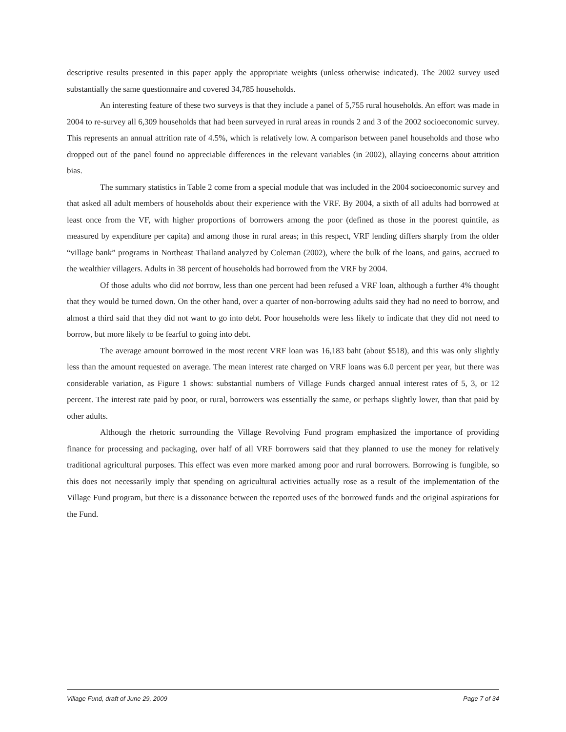descriptive results presented in this paper apply the appropriate weights (unless otherwise indicated). The 2002 survey used substantially the same questionnaire and covered 34,785 households.
An interesting feature of these two surveys is that they include a panel of 5,755 rural households. An effort was made in 2004 to re-survey all 6,309 households that had been surveyed in rural areas in rounds 2 and 3 of the 2002 socioeconomic survey. This represents an annual attrition rate of 4.5%, which is relatively low. A comparison between panel households and those who dropped out of the panel found no appreciable differences in the relevant variables (in 2002), allaying concerns about attrition bias.
The summary statistics in Table 2 come from a special module that was included in the 2004 socioeconomic survey and that asked all adult members of households about their experience with the VRF. By 2004, a sixth of all adults had borrowed at least once from the VF, with higher proportions of borrowers among the poor (defined as those in the poorest quintile, as measured by expenditure per capita) and among those in rural areas; in this respect, VRF lending differs sharply from the older “village bank” programs in Northeast Thailand analyzed by Coleman (2002), where the bulk of the loans, and gains, accrued to the wealthier villagers. Adults in 38 percent of households had borrowed from the VRF by 2004.
Of those adults who did not borrow, less than one percent had been refused a VRF loan, although a further 4% thought that they would be turned down. On the other hand, over a quarter of non-borrowing adults said they had no need to borrow, and almost a third said that they did not want to go into debt. Poor households were less likely to indicate that they did not need to borrow, but more likely to be fearful to going into debt.
The average amount borrowed in the most recent VRF loan was 16,183 baht (about $518), and this was only slightly less than the amount requested on average. The mean interest rate charged on VRF loans was 6.0 percent per year, but there was considerable variation, as Figure 1 shows: substantial numbers of Village Funds charged annual interest rates of 5, 3, or 12 percent. The interest rate paid by poor, or rural, borrowers was essentially the same, or perhaps slightly lower, than that paid by other adults.
Although the rhetoric surrounding the Village Revolving Fund program emphasized the importance of providing finance for processing and packaging, over half of all VRF borrowers said that they planned to use the money for relatively traditional agricultural purposes. This effect was even more marked among poor and rural borrowers. Borrowing is fungible, so this does not necessarily imply that spending on agricultural activities actually rose as a result of the implementation of the Village Fund program, but there is a dissonance between the reported uses of the borrowed funds and the original aspirations for the Fund.
Village Fund, draft of June 29, 2009 Page 7 of 34